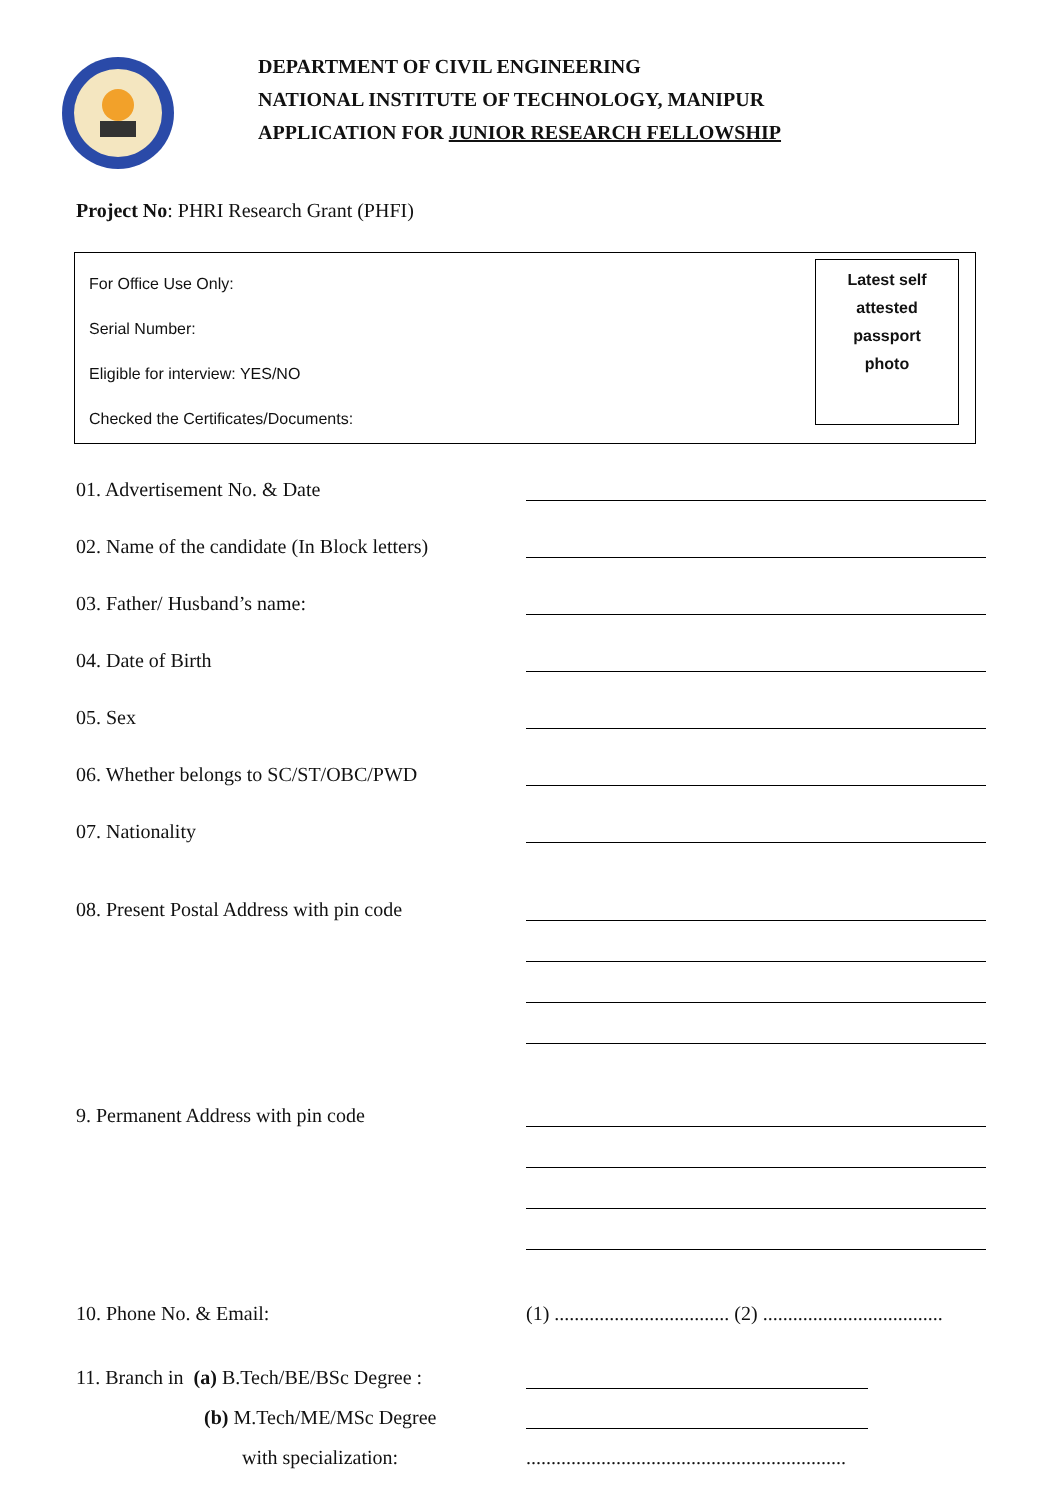DEPARTMENT OF CIVIL ENGINEERING
NATIONAL INSTITUTE OF TECHNOLOGY, MANIPUR
APPLICATION FOR JUNIOR RESEARCH FELLOWSHIP
Project No: PHRI Research Grant (PHFI)
For Office Use Only:
Serial Number:
Eligible for interview: YES/NO
Checked the Certificates/Documents:
Latest self
attested
passport
photo
01. Advertisement No. & Date
02. Name of the candidate (In Block letters)
03. Father/ Husband’s name:
04. Date of Birth
05. Sex
06. Whether belongs to SC/ST/OBC/PWD
07. Nationality
08. Present Postal Address with pin code
9. Permanent Address with pin code
10. Phone No. & Email: (1) ................................... (2) ....................................
11. Branch in (a) B.Tech/BE/BSc Degree :
(b) M.Tech/ME/MSc Degree
with specialization: ................................................................